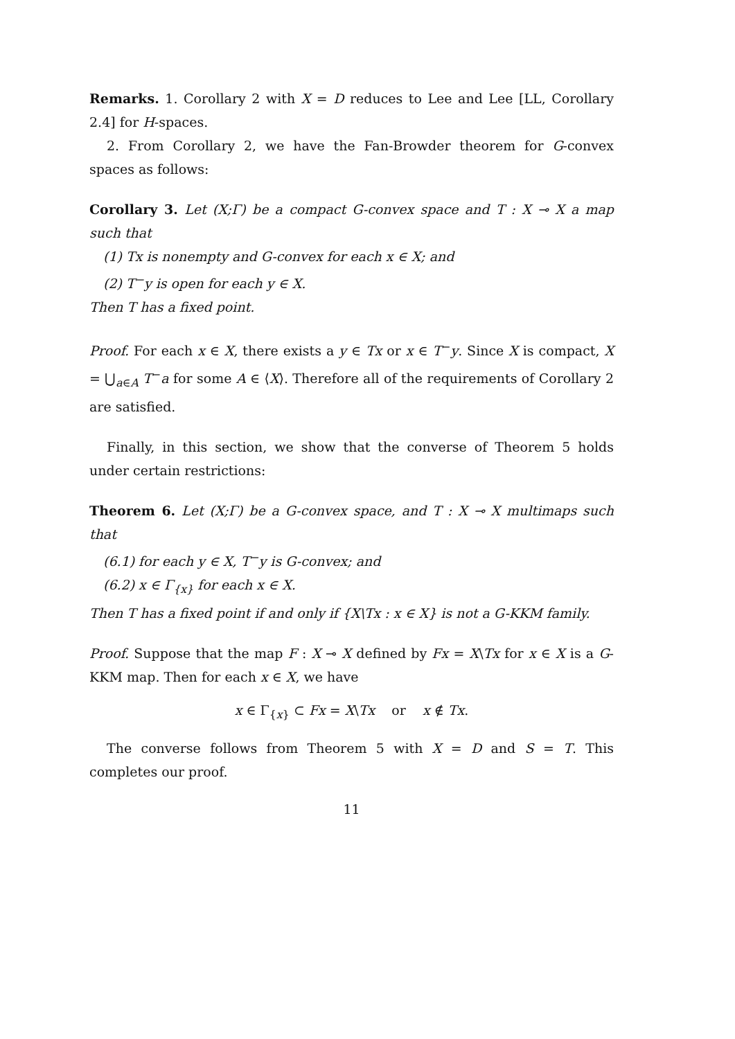Remarks. 1. Corollary 2 with X = D reduces to Lee and Lee [LL, Corollary 2.4] for H-spaces.
2. From Corollary 2, we have the Fan-Browder theorem for G-convex spaces as follows:
Corollary 3. Let (X;Γ) be a compact G-convex space and T : X ⊸ X a map such that
(1) Tx is nonempty and G-convex for each x ∈ X; and
(2) T<sup>−</sup>y is open for each y ∈ X.
Then T has a fixed point.
Proof. For each x ∈ X, there exists a y ∈ Tx or x ∈ T<sup>−</sup>y. Since X is compact, X = ⋃<sub>a∈A</sub> T<sup>−</sup>a for some A ∈ ⟨X⟩. Therefore all of the requirements of Corollary 2 are satisfied.
Finally, in this section, we show that the converse of Theorem 5 holds under certain restrictions:
Theorem 6. Let (X;Γ) be a G-convex space, and T : X ⊸ X multimaps such that
(6.1) for each y ∈ X, T<sup>−</sup>y is G-convex; and
(6.2) x ∈ Γ<sub>{x}</sub> for each x ∈ X.
Then T has a fixed point if and only if {X\Tx : x ∈ X} is not a G-KKM family.
Proof. Suppose that the map F : X ⊸ X defined by Fx = X\Tx for x ∈ X is a G-KKM map. Then for each x ∈ X, we have
x ∈ Γ<sub>{x}</sub> ⊂ Fx = X\Tx or x ∉ Tx.
The converse follows from Theorem 5 with X = D and S = T. This completes our proof.
11